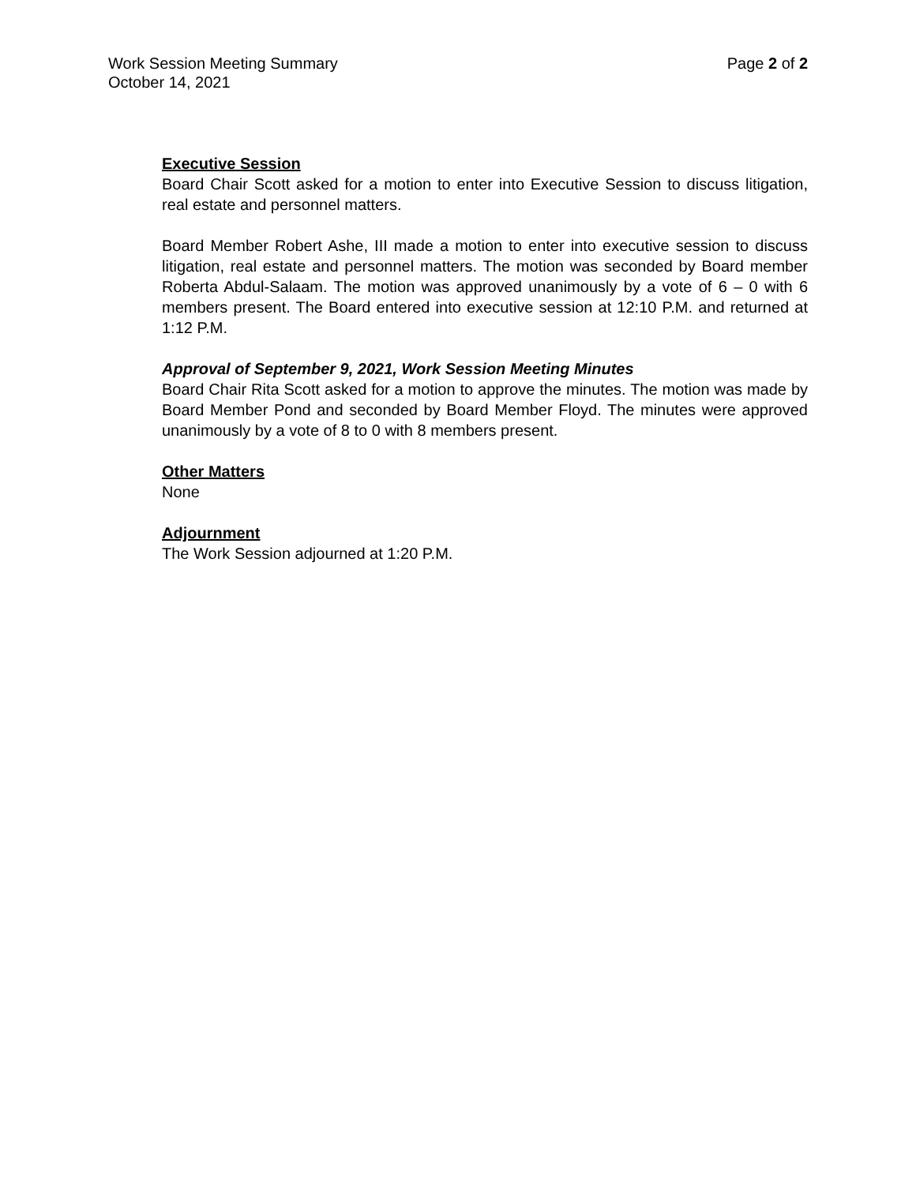Work Session Meeting Summary Page 2 of 2
October 14, 2021
Executive Session
Board Chair Scott asked for a motion to enter into Executive Session to discuss litigation, real estate and personnel matters.
Board Member Robert Ashe, III made a motion to enter into executive session to discuss litigation, real estate and personnel matters. The motion was seconded by Board member Roberta Abdul-Salaam. The motion was approved unanimously by a vote of 6 – 0 with 6 members present. The Board entered into executive session at 12:10 P.M. and returned at 1:12 P.M.
Approval of September 9, 2021, Work Session Meeting Minutes
Board Chair Rita Scott asked for a motion to approve the minutes. The motion was made by Board Member Pond and seconded by Board Member Floyd. The minutes were approved unanimously by a vote of 8 to 0 with 8 members present.
Other Matters
None
Adjournment
The Work Session adjourned at 1:20 P.M.